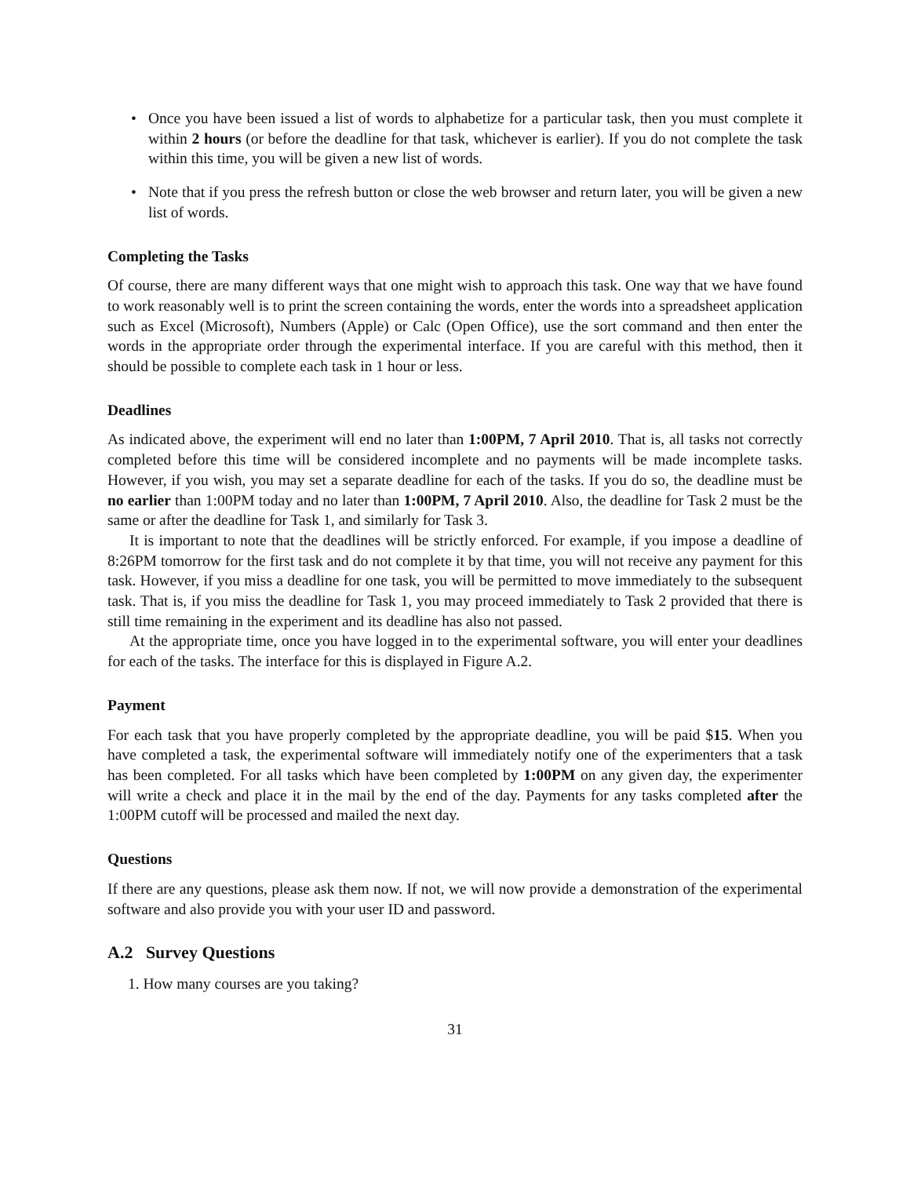• Once you have been issued a list of words to alphabetize for a particular task, then you must complete it within 2 hours (or before the deadline for that task, whichever is earlier). If you do not complete the task within this time, you will be given a new list of words.
• Note that if you press the refresh button or close the web browser and return later, you will be given a new list of words.
Completing the Tasks
Of course, there are many different ways that one might wish to approach this task. One way that we have found to work reasonably well is to print the screen containing the words, enter the words into a spreadsheet application such as Excel (Microsoft), Numbers (Apple) or Calc (Open Office), use the sort command and then enter the words in the appropriate order through the experimental interface. If you are careful with this method, then it should be possible to complete each task in 1 hour or less.
Deadlines
As indicated above, the experiment will end no later than 1:00PM, 7 April 2010. That is, all tasks not correctly completed before this time will be considered incomplete and no payments will be made incomplete tasks. However, if you wish, you may set a separate deadline for each of the tasks. If you do so, the deadline must be no earlier than 1:00PM today and no later than 1:00PM, 7 April 2010. Also, the deadline for Task 2 must be the same or after the deadline for Task 1, and similarly for Task 3.
It is important to note that the deadlines will be strictly enforced. For example, if you impose a deadline of 8:26PM tomorrow for the first task and do not complete it by that time, you will not receive any payment for this task. However, if you miss a deadline for one task, you will be permitted to move immediately to the subsequent task. That is, if you miss the deadline for Task 1, you may proceed immediately to Task 2 provided that there is still time remaining in the experiment and its deadline has also not passed.
At the appropriate time, once you have logged in to the experimental software, you will enter your deadlines for each of the tasks. The interface for this is displayed in Figure A.2.
Payment
For each task that you have properly completed by the appropriate deadline, you will be paid $15. When you have completed a task, the experimental software will immediately notify one of the experimenters that a task has been completed. For all tasks which have been completed by 1:00PM on any given day, the experimenter will write a check and place it in the mail by the end of the day. Payments for any tasks completed after the 1:00PM cutoff will be processed and mailed the next day.
Questions
If there are any questions, please ask them now. If not, we will now provide a demonstration of the experimental software and also provide you with your user ID and password.
A.2 Survey Questions
1. How many courses are you taking?
31